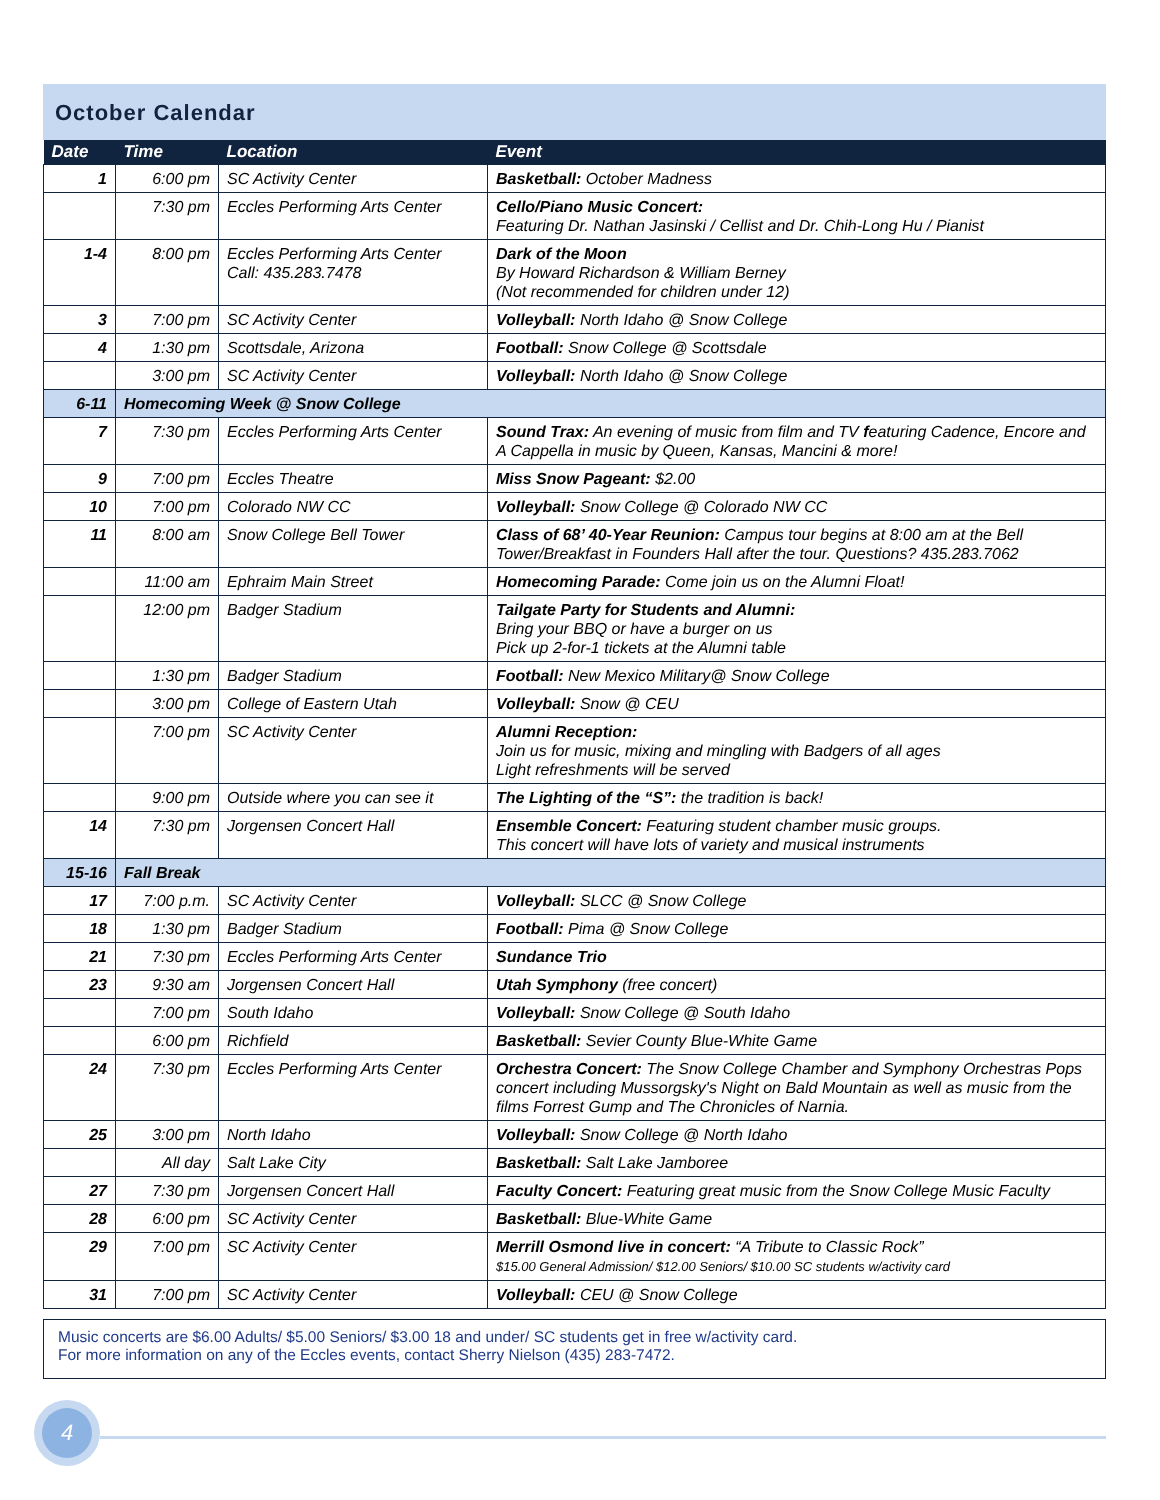October Calendar
| Date | Time | Location | Event |
| --- | --- | --- | --- |
| 1 | 6:00 pm | SC Activity Center | Basketball: October Madness |
| | 7:30 pm | Eccles Performing Arts Center | Cello/Piano Music Concert: Featuring Dr. Nathan Jasinski / Cellist and Dr. Chih-Long Hu / Pianist |
| 1-4 | 8:00 pm | Eccles Performing Arts Center Call: 435.283.7478 | Dark of the Moon By Howard Richardson & William Berney (Not recommended for children under 12) |
| 3 | 7:00 pm | SC Activity Center | Volleyball: North Idaho @ Snow College |
| 4 | 1:30 pm | Scottsdale, Arizona | Football: Snow College @ Scottsdale |
| | 3:00 pm | SC Activity Center | Volleyball: North Idaho @ Snow College |
| 6-11 | Homecoming Week @ Snow College | | |
| 7 | 7:30 pm | Eccles Performing Arts Center | Sound Trax: An evening of music from film and TV f eaturing Cadence, Encore and A Cappella in music by Queen, Kansas, Mancini & more! |
| 9 | 7:00 pm | Eccles Theatre | Miss Snow Pageant: $2.00 |
| 10 | 7:00 pm | Colorado NW CC | Volleyball: Snow College @ Colorado NW CC |
| 11 | 8:00 am | Snow College Bell Tower | Class of 68’ 40-Year Reunion: Campus tour begins at 8:00 am at the Bell Tower/Breakfast in Founders Hall after the tour. Questions? 435.283.7062 |
| | 11:00 am | Ephraim Main Street | Homecoming Parade: Come join us on the Alumni Float! |
| | 12:00 pm | Badger Stadium | Tailgate Party for Students and Alumni: Bring your BBQ or have a burger on us Pick up 2-for-1 tickets at the Alumni table |
| | 1:30 pm | Badger Stadium | Football: New Mexico Military@ Snow College |
| | 3:00 pm | College of Eastern Utah | Volleyball: Snow @ CEU |
| | 7:00 pm | SC Activity Center | Alumni Reception: Join us for music, mixing and mingling with Badgers of all ages Light refreshments will be served |
| | 9:00 pm | Outside where you can see it | The Lighting of the “S”: the tradition is back! |
| 14 | 7:30 pm | Jorgensen Concert Hall | Ensemble Concert: Featuring student chamber music groups. This concert will have lots of variety and musical instruments |
| 15-16 | Fall Break | | |
| 17 | 7:00 p.m. | SC Activity Center | Volleyball: SLCC @ Snow College |
| 18 | 1:30 pm | Badger Stadium | Football: Pima @ Snow College |
| 21 | 7:30 pm | Eccles Performing Arts Center | Sundance Trio |
| 23 | 9:30 am | Jorgensen Concert Hall | Utah Symphony (free concert) |
| | 7:00 pm | South Idaho | Volleyball: Snow College @ South Idaho |
| | 6:00 pm | Richfield | Basketball: Sevier County Blue-White Game |
| 24 | 7:30 pm | Eccles Performing Arts Center | Orchestra Concert: The Snow College Chamber and Symphony Orchestras Pops concert including Mussorgsky's Night on Bald Mountain as well as music from the films Forrest Gump and The Chronicles of Narnia. |
| 25 | 3:00 pm | North Idaho | Volleyball: Snow College @ North Idaho |
| | All day | Salt Lake City | Basketball: Salt Lake Jamboree |
| 27 | 7:30 pm | Jorgensen Concert Hall | Faculty Concert: Featuring great music from the Snow College Music Faculty |
| 28 | 6:00 pm | SC Activity Center | Basketball: Blue-White Game |
| 29 | 7:00 pm | SC Activity Center | Merrill Osmond live in concert: “A Tribute to Classic Rock” $15.00 General Admission/ $12.00 Seniors/ $10.00 SC students w/activity card |
| 31 | 7:00 pm | SC Activity Center | Volleyball: CEU @ Snow College |
Music concerts are $6.00 Adults/ $5.00 Seniors/ $3.00 18 and under/ SC students get in free w/activity card.
For more information on any of the Eccles events, contact Sherry Nielson (435) 283-7472.
4